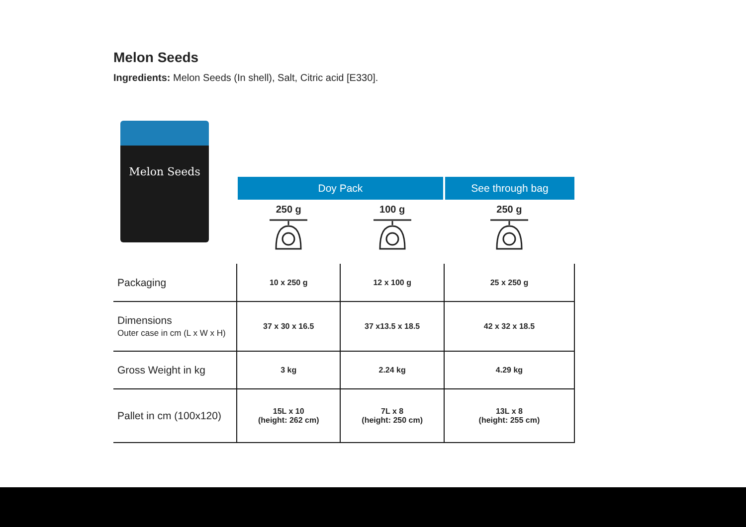Melon Seeds
Ingredients: Melon Seeds (In shell), Salt, Citric acid [E330].
Melon Seeds
| | Doy Pack | | See through bag |
| --- | --- | --- | --- |
| | 250 g | 100 g | 250 g |
| Packaging | 10 x 250 g | 12 x 100 g | 25 x 250 g |
| Dimensions Outer case in cm (L x W x H) | 37 x 30 x 16.5 | 37 x13.5 x 18.5 | 42 x 32 x 18.5 |
| Gross Weight in kg | 3 kg | 2.24 kg | 4.29 kg |
| Pallet in cm (100x120) | 15L x 10 (height: 262 cm) | 7L x 8 (height: 250 cm) | 13L x 8 (height: 255 cm) |